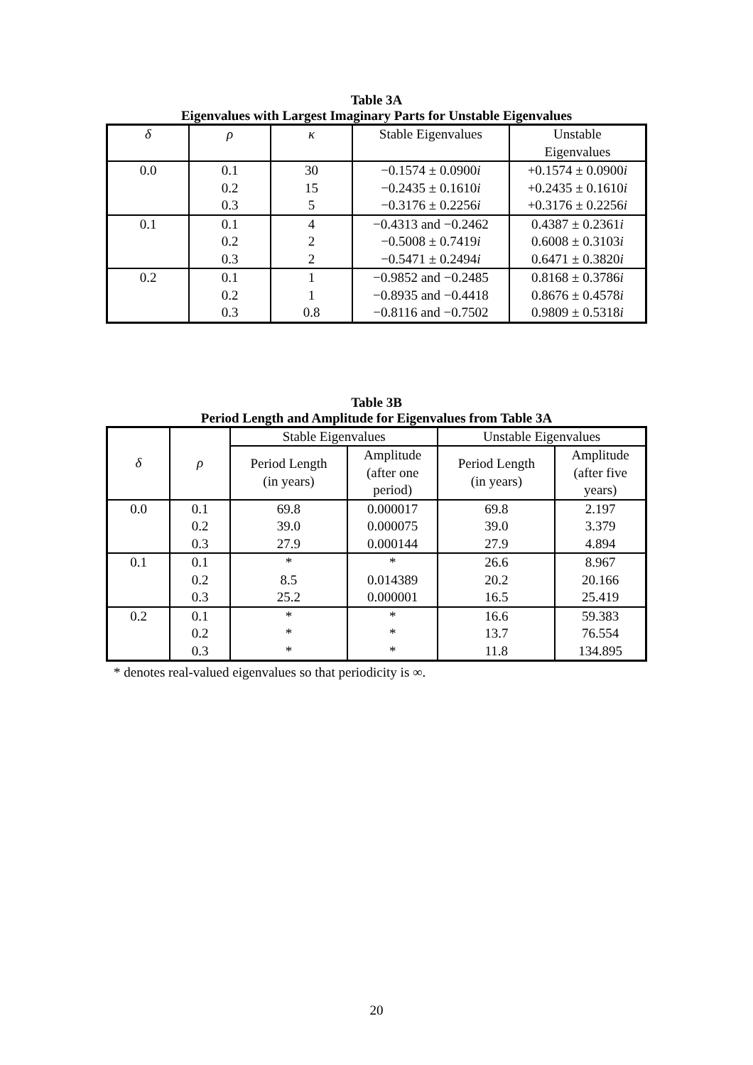Table 3A
Eigenvalues with Largest Imaginary Parts for Unstable Eigenvalues
| δ | ρ | κ | Stable Eigenvalues | Unstable Eigenvalues |
| --- | --- | --- | --- | --- |
| 0.0 | 0.1 0.2 0.3 | 30 15 5 | −0.1574 ± 0.0900 i −0.2435 ± 0.1610 i −0.3176 ± 0.2256 i | +0.1574 ± 0.0900 i +0.2435 ± 0.1610 i +0.3176 ± 0.2256 i |
| 0.1 | 0.1 0.2 0.3 | 4 2 2 | −0.4313 and −0.2462 −0.5008 ± 0.7419 i −0.5471 ± 0.2494 i | 0.4387 ± 0.2361 i 0.6008 ± 0.3103 i 0.6471 ± 0.3820 i |
| 0.2 | 0.1 0.2 0.3 | 1 1 0.8 | −0.9852 and −0.2485 −0.8935 and −0.4418 −0.8116 and −0.7502 | 0.8168 ± 0.3786 i 0.8676 ± 0.4578 i 0.9809 ± 0.5318 i |
Table 3B
Period Length and Amplitude for Eigenvalues from Table 3A
| δ | ρ | Stable Eigenvalues | | Unstable Eigenvalues | |
| --- | --- | --- | --- | --- | --- |
| | | Period Length (in years) | Amplitude (after one period) | Period Length (in years) | Amplitude (after five years) |
| 0.0 | 0.1 0.2 0.3 | 69.8 39.0 27.9 | 0.000017 0.000075 0.000144 | 69.8 39.0 27.9 | 2.197 3.379 4.894 |
| 0.1 | 0.1 0.2 0.3 | * 8.5 25.2 | * 0.014389 0.000001 | 26.6 20.2 16.5 | 8.967 20.166 25.419 |
| 0.2 | 0.1 0.2 0.3 | * * * | * * * | 16.6 13.7 11.8 | 59.383 76.554 134.895 |
* denotes real-valued eigenvalues so that periodicity is ∞.
20